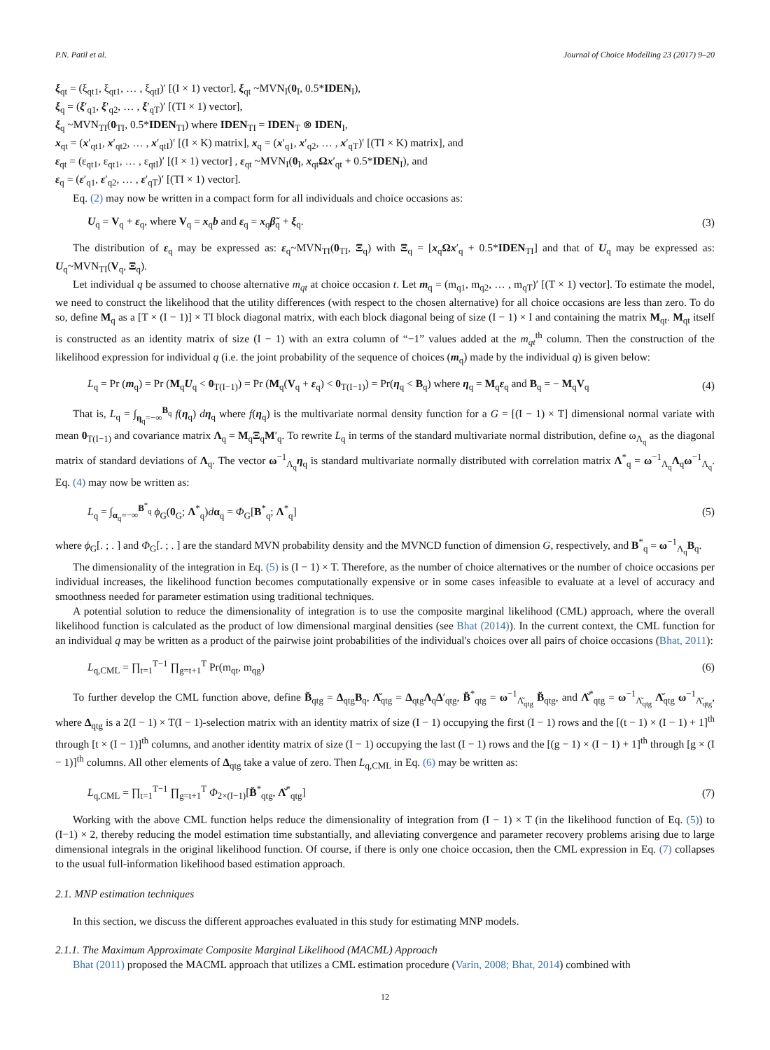P.N. Patil et al. Journal of Choice Modelling 23 (2017) 9–20
ξ<sub>qt</sub> = (ξ<sub>qt1</sub>, ξ<sub>qt1</sub>, … , ξ<sub>qtI</sub>)′ [(I × 1) vector], ξ<sub>qt</sub> ~MVN<sub>I</sub>(0<sub>I</sub>, 0.5*IDEN<sub>I</sub>),
ξ<sub>q</sub> = (ξ′<sub>q1</sub>, ξ′<sub>q2</sub>, … , ξ′<sub>qT</sub>)′ [(TI × 1) vector],
ξ<sub>q</sub> ~MVN<sub>TI</sub>(0<sub>TI</sub>, 0.5*IDEN<sub>TI</sub>) where IDEN<sub>TI</sub> = IDEN<sub>T</sub> ⊗ IDEN<sub>I</sub>,
x<sub>qt</sub> = (x′<sub>qt1</sub>, x′<sub>qt2</sub>, … , x′<sub>qtI</sub>)′ [(I × K) matrix], x<sub>q</sub> = (x′<sub>q1</sub>, x′<sub>q2</sub>, … , x′<sub>qT</sub>)′ [(TI × K) matrix], and
ε<sub>qt</sub> = (ε<sub>qt1</sub>, ε<sub>qt1</sub>, … , ε<sub>qtI</sub>)′ [(I × 1) vector] , ε<sub>qt</sub> ~MVN<sub>I</sub>(0<sub>I</sub>, x<sub>qt</sub>Ωx′<sub>qt</sub> + 0.5*IDEN<sub>I</sub>), and
ε<sub>q</sub> = (ε′<sub>q1</sub>, ε′<sub>q2</sub>, … , ε′<sub>qT</sub>)′ [(TI × 1) vector].
Eq. (2) may now be written in a compact form for all individuals and choice occasions as:
U<sub>q</sub> = V<sub>q</sub> + ε<sub>q</sub>, where V<sub>q</sub> = x<sub>q</sub>b and ε<sub>q</sub> = x<sub>q</sub>β̃<sub>q</sub> + ξ<sub>q</sub>. (3)
The distribution of ε<sub>q</sub> may be expressed as: ε<sub>q</sub>~MVN<sub>TI</sub>(0<sub>TI</sub>, Ξ<sub>q</sub>) with Ξ<sub>q</sub> = [x<sub>q</sub>Ωx′<sub>q</sub> + 0.5*IDEN<sub>TI</sub>] and that of U<sub>q</sub> may be expressed as: U<sub>q</sub>~MVN<sub>TI</sub>(V<sub>q</sub>, Ξ<sub>q</sub>).
Let individual q be assumed to choose alternative m<sub>qt</sub> at choice occasion t. Let m<sub>q</sub> = (m<sub>q1</sub>, m<sub>q2</sub>, … , m<sub>qT</sub>)′ [(T × 1) vector]. To estimate the model, we need to construct the likelihood that the utility differences (with respect to the chosen alternative) for all choice occasions are less than zero. To do so, define M<sub>q</sub> as a [T × (I − 1)] × TI block diagonal matrix, with each block diagonal being of size (I − 1) × I and containing the matrix M<sub>qt</sub>. M<sub>qt</sub> itself is constructed as an identity matrix of size (I − 1) with an extra column of “−1” values added at the m<sub>qt</sub><sup>th</sup> column. Then the construction of the likelihood expression for individual q (i.e. the joint probability of the sequence of choices (m<sub>q</sub>) made by the individual q) is given below:
L<sub>q</sub> = Pr (m<sub>q</sub>) = Pr (M<sub>q</sub>U<sub>q</sub> < 0<sub>T(I−1)</sub>) = Pr (M<sub>q</sub>(V<sub>q</sub> + ε<sub>q</sub>) < 0<sub>T(I−1)</sub>) = Pr(η<sub>q</sub> < B<sub>q</sub>) where η<sub>q</sub> = M<sub>q</sub>ε<sub>q</sub> and B<sub>q</sub> = − M<sub>q</sub>V<sub>q</sub> (4)
That is, L<sub>q</sub> = ∫<sub>η<sub>q</sub>=−∞</sub><sup>B<sub>q</sub></sup> f(η<sub>q</sub>) dη<sub>q</sub> where f(η<sub>q</sub>) is the multivariate normal density function for a G = [(I − 1) × T] dimensional normal variate with mean 0<sub>T(I−1)</sub> and covariance matrix Λ<sub>q</sub> = M<sub>q</sub>Ξ<sub>q</sub>M′<sub>q</sub>. To rewrite L<sub>q</sub> in terms of the standard multivariate normal distribution, define ω<sub>Λ<sub>q</sub></sub> as the diagonal matrix of standard deviations of Λ<sub>q</sub>. The vector ω<sup>−1</sup><sub>Λ<sub>q</sub></sub>η<sub>q</sub> is standard multivariate normally distributed with correlation matrix Λ<sup>*</sup><sub>q</sub> = ω<sup>−1</sup><sub>Λ<sub>q</sub></sub>Λ<sub>q</sub>ω<sup>−1</sup><sub>Λ<sub>q</sub></sub>. Eq. (4) may now be written as:
L<sub>q</sub> = ∫<sub>α<sub>q</sub>=−∞</sub><sup>B<sup>*</sup><sub>q</sub></sup> ϕ<sub>G</sub>(0<sub>G</sub>; Λ<sup>*</sup><sub>q</sub>)dα<sub>q</sub> = Φ<sub>G</sub>[B<sup>*</sup><sub>q</sub>; Λ<sup>*</sup><sub>q</sub>] (5)
where ϕ<sub>G</sub>[. ; . ] and Φ<sub>G</sub>[. ; . ] are the standard MVN probability density and the MVNCD function of dimension G, respectively, and B<sup>*</sup><sub>q</sub> = ω<sup>−1</sup><sub>Λ<sub>q</sub></sub>B<sub>q</sub>.
The dimensionality of the integration in Eq. (5) is (I − 1) × T. Therefore, as the number of choice alternatives or the number of choice occasions per individual increases, the likelihood function becomes computationally expensive or in some cases infeasible to evaluate at a level of accuracy and smoothness needed for parameter estimation using traditional techniques.
A potential solution to reduce the dimensionality of integration is to use the composite marginal likelihood (CML) approach, where the overall likelihood function is calculated as the product of low dimensional marginal densities (see Bhat (2014)). In the current context, the CML function for an individual q may be written as a product of the pairwise joint probabilities of the individual's choices over all pairs of choice occasions (Bhat, 2011):
L<sub>q,CML</sub> = ∏<sub>t=1</sub><sup>T−1</sup> ∏<sub>g=t+1</sub><sup>T</sup> Pr(m<sub>qt</sub>, m<sub>qg</sub>) (6)
To further develop the CML function above, define B̆<sub>qtg</sub> = Δ<sub>qtg</sub>B<sub>q</sub>, Λ̆<sub>qtg</sub> = Δ<sub>qtg</sub>Λ<sub>q</sub>Δ′<sub>qtg</sub>, B̆<sup>*</sup><sub>qtg</sub> = ω<sup>−1</sup><sub>Λ̆<sub>qtg</sub></sub> B̆<sub>qtg</sub>, and Λ̆<sup>*</sup><sub>qtg</sub> = ω<sup>−1</sup><sub>Λ̆<sub>qtg</sub></sub> Λ̆<sub>qtg</sub> ω<sup>−1</sup><sub>Λ̆<sub>qtg</sub></sub>, where Δ<sub>qtg</sub> is a 2(I − 1) × T(I − 1)-selection matrix with an identity matrix of size (I − 1) occupying the first (I − 1) rows and the [(t − 1) × (I − 1) + 1]<sup>th</sup> through [t × (I − 1)]<sup>th</sup> columns, and another identity matrix of size (I − 1) occupying the last (I − 1) rows and the [(g − 1) × (I − 1) + 1]<sup>th</sup> through [g × (I − 1)]<sup>th</sup> columns. All other elements of Δ<sub>qtg</sub> take a value of zero. Then L<sub>q,CML</sub> in Eq. (6) may be written as:
L<sub>q,CML</sub> = ∏<sub>t=1</sub><sup>T−1</sup> ∏<sub>g=t+1</sub><sup>T</sup> Φ<sub>2×(I−1)</sub>[B̆<sup>*</sup><sub>qtg</sub>, Λ̆<sup>*</sup><sub>qtg</sub>] (7)
Working with the above CML function helps reduce the dimensionality of integration from (I − 1) × T (in the likelihood function of Eq. (5)) to (I−1) × 2, thereby reducing the model estimation time substantially, and alleviating convergence and parameter recovery problems arising due to large dimensional integrals in the original likelihood function. Of course, if there is only one choice occasion, then the CML expression in Eq. (7) collapses to the usual full-information likelihood based estimation approach.
2.1. MNP estimation techniques
In this section, we discuss the different approaches evaluated in this study for estimating MNP models.
2.1.1. The Maximum Approximate Composite Marginal Likelihood (MACML) Approach
Bhat (2011) proposed the MACML approach that utilizes a CML estimation procedure (Varin, 2008; Bhat, 2014) combined with
12